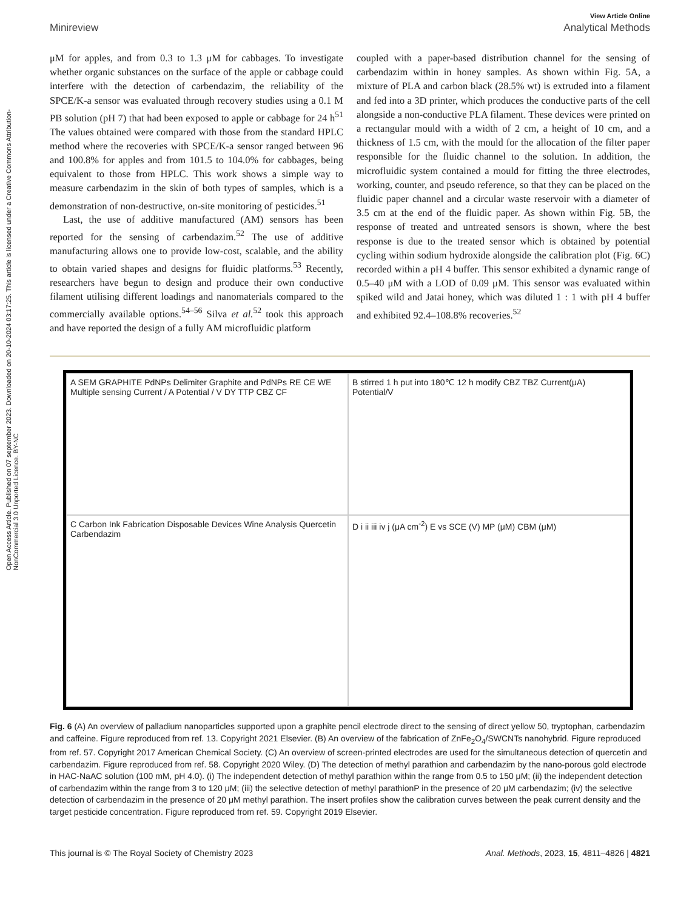Open Access Article. Published on 07 september 2023. Downloaded on 20-10-2024 03:17:25. This article is licensed under a Creative Commons Attribution-NonCommercial 3.0 Unported Licence. BY-NC
View Article Online
Minireview Analytical Methods
μM for apples, and from 0.3 to 1.3 μM for cabbages. To investigate whether organic substances on the surface of the apple or cabbage could interfere with the detection of carbendazim, the reliability of the SPCE/K-a sensor was evaluated through recovery studies using a 0.1 M PB solution (pH 7) that had been exposed to apple or cabbage for 24 h<sup>51</sup> The values obtained were compared with those from the standard HPLC method where the recoveries with SPCE/K-a sensor ranged between 96 and 100.8% for apples and from 101.5 to 104.0% for cabbages, being equivalent to those from HPLC. This work shows a simple way to measure carbendazim in the skin of both types of samples, which is a demonstration of non-destructive, on-site monitoring of pesticides.<sup>51</sup>
Last, the use of additive manufactured (AM) sensors has been reported for the sensing of carbendazim.<sup>52</sup> The use of additive manufacturing allows one to provide low-cost, scalable, and the ability to obtain varied shapes and designs for fluidic platforms.<sup>53</sup> Recently, researchers have begun to design and produce their own conductive filament utilising different loadings and nanomaterials compared to the commercially available options.<sup>54–56</sup> Silva et al.<sup>52</sup> took this approach and have reported the design of a fully AM microfluidic platform
coupled with a paper-based distribution channel for the sensing of carbendazim within in honey samples. As shown within Fig. 5A, a mixture of PLA and carbon black (28.5% wt) is extruded into a filament and fed into a 3D printer, which produces the conductive parts of the cell alongside a non-conductive PLA filament. These devices were printed on a rectangular mould with a width of 2 cm, a height of 10 cm, and a thickness of 1.5 cm, with the mould for the allocation of the filter paper responsible for the fluidic channel to the solution. In addition, the microfluidic system contained a mould for fitting the three electrodes, working, counter, and pseudo reference, so that they can be placed on the fluidic paper channel and a circular waste reservoir with a diameter of 3.5 cm at the end of the fluidic paper. As shown within Fig. 5B, the response of treated and untreated sensors is shown, where the best response is due to the treated sensor which is obtained by potential cycling within sodium hydroxide alongside the calibration plot (Fig. 6C) recorded within a pH 4 buffer. This sensor exhibited a dynamic range of 0.5–40 μM with a LOD of 0.09 μM. This sensor was evaluated within spiked wild and Jatai honey, which was diluted 1 : 1 with pH 4 buffer and exhibited 92.4–108.8% recoveries.<sup>52</sup>
A SEM GRAPHITE PdNPs Delimiter Graphite and PdNPs RE CE WE Multiple sensing Current / A Potential / V DY TTP CBZ CF
B stirred 1 h put into 180℃ 12 h modify CBZ TBZ Current(μA) Potential/V
C Carbon Ink Fabrication Disposable Devices Wine Analysis Quercetin Carbendazim
D i ii iii iv j (μA cm<sup>-2</sup>) E vs SCE (V) MP (μM) CBM (μM)
Fig. 6 (A) An overview of palladium nanoparticles supported upon a graphite pencil electrode direct to the sensing of direct yellow 50, tryptophan, carbendazim and caffeine. Figure reproduced from ref. 13. Copyright 2021 Elsevier. (B) An overview of the fabrication of ZnFe<sub>2</sub>O<sub>4</sub>/SWCNTs nanohybrid. Figure reproduced from ref. 57. Copyright 2017 American Chemical Society. (C) An overview of screen-printed electrodes are used for the simultaneous detection of quercetin and carbendazim. Figure reproduced from ref. 58. Copyright 2020 Wiley. (D) The detection of methyl parathion and carbendazim by the nano-porous gold electrode in HAC-NaAC solution (100 mM, pH 4.0). (i) The independent detection of methyl parathion within the range from 0.5 to 150 μM; (ii) the independent detection of carbendazim within the range from 3 to 120 μM; (iii) the selective detection of methyl parathionP in the presence of 20 μM carbendazim; (iv) the selective detection of carbendazim in the presence of 20 μM methyl parathion. The insert profiles show the calibration curves between the peak current density and the target pesticide concentration. Figure reproduced from ref. 59. Copyright 2019 Elsevier.
This journal is © The Royal Society of Chemistry 2023 Anal. Methods, 2023, 15, 4811–4826 | 4821